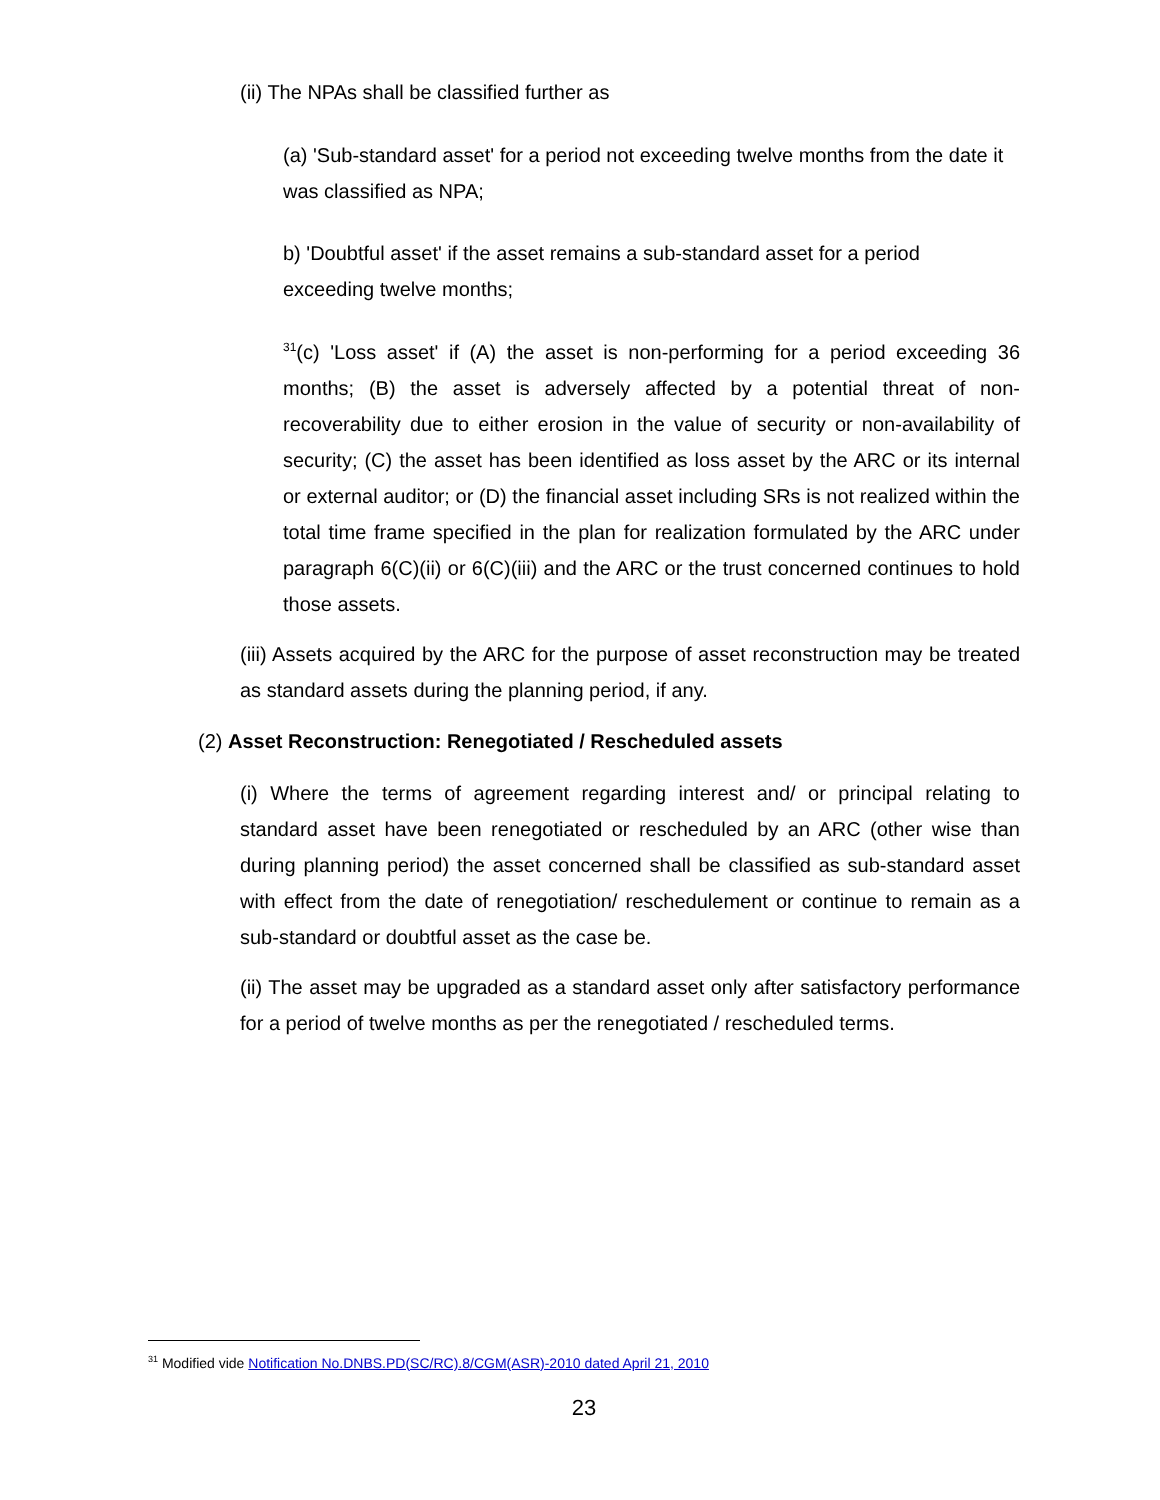(ii) The NPAs shall be classified further as
(a) 'Sub-standard asset' for a period not exceeding twelve months from the date it was classified as NPA;
b) 'Doubtful asset' if the asset remains a sub-standard asset for a period exceeding twelve months;
<sup>31</sup> (c) 'Loss asset' if (A) the asset is non-performing for a period exceeding 36 months; (B) the asset is adversely affected by a potential threat of non-recoverability due to either erosion in the value of security or non-availability of security; (C) the asset has been identified as loss asset by the ARC or its internal or external auditor; or (D) the financial asset including SRs is not realized within the total time frame specified in the plan for realization formulated by the ARC under paragraph 6(C)(ii) or 6(C)(iii) and the ARC or the trust concerned continues to hold those assets.
(iii) Assets acquired by the ARC for the purpose of asset reconstruction may be treated as standard assets during the planning period, if any.
(2) Asset Reconstruction: Renegotiated / Rescheduled assets
(i) Where the terms of agreement regarding interest and/ or principal relating to standard asset have been renegotiated or rescheduled by an ARC (other wise than during planning period) the asset concerned shall be classified as sub-standard asset with effect from the date of renegotiation/ reschedulement or continue to remain as a sub-standard or doubtful asset as the case be.
(ii) The asset may be upgraded as a standard asset only after satisfactory performance for a period of twelve months as per the renegotiated / rescheduled terms.
<sup>31</sup> Modified vide Notification No.DNBS.PD(SC/RC).8/CGM(ASR)-2010 dated April 21, 2010
23